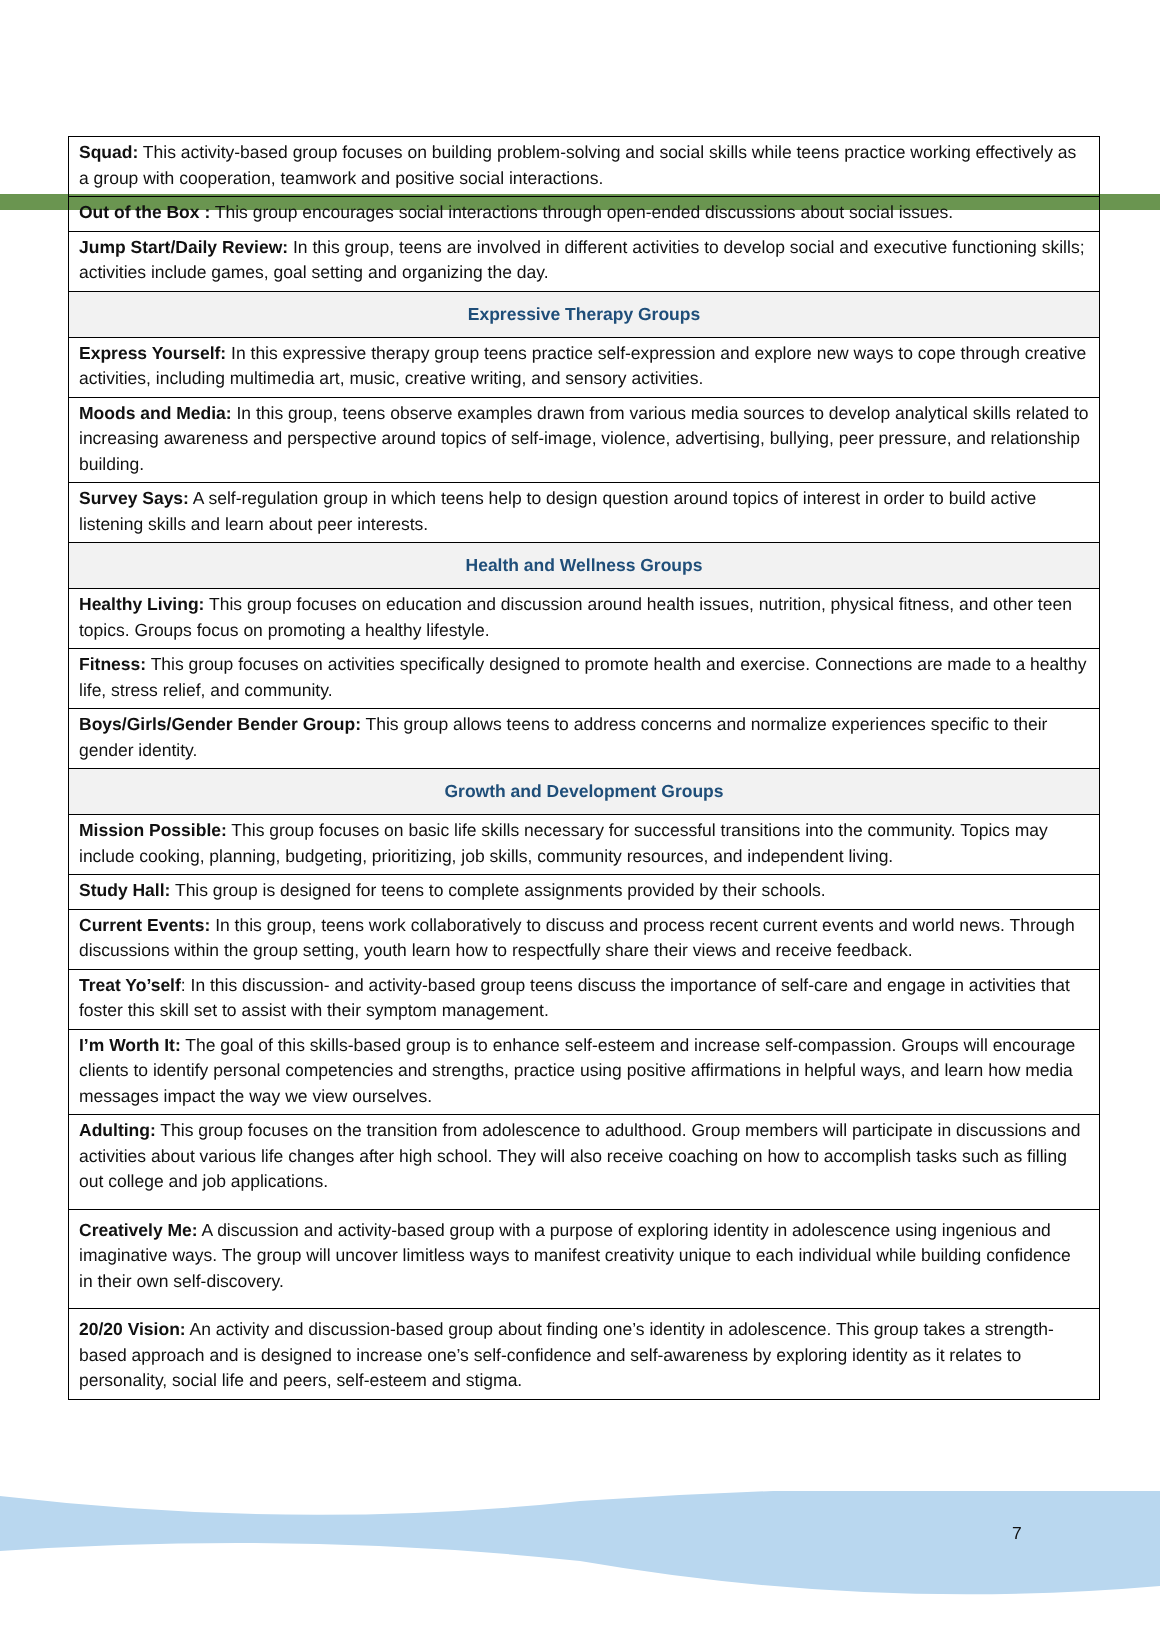| Squad: This activity-based group focuses on building problem-solving and social skills while teens practice working effectively as a group with cooperation, teamwork and positive social interactions. |
| Out of the Box : This group encourages social interactions through open-ended discussions about social issues. |
| Jump Start/Daily Review: In this group, teens are involved in different activities to develop social and executive functioning skills; activities include games, goal setting and organizing the day. |
| Expressive Therapy Groups |
| Express Yourself: In this expressive therapy group teens practice self-expression and explore new ways to cope through creative activities, including multimedia art, music, creative writing, and sensory activities. |
| Moods and Media: In this group, teens observe examples drawn from various media sources to develop analytical skills related to increasing awareness and perspective around topics of self-image, violence, advertising, bullying, peer pressure, and relationship building. |
| Survey Says: A self-regulation group in which teens help to design question around topics of interest in order to build active listening skills and learn about peer interests. |
| Health and Wellness Groups |
| Healthy Living: This group focuses on education and discussion around health issues, nutrition, physical fitness, and other teen topics. Groups focus on promoting a healthy lifestyle. |
| Fitness: This group focuses on activities specifically designed to promote health and exercise. Connections are made to a healthy life, stress relief, and community. |
| Boys/Girls/Gender Bender Group: This group allows teens to address concerns and normalize experiences specific to their gender identity. |
| Growth and Development Groups |
| Mission Possible: This group focuses on basic life skills necessary for successful transitions into the community. Topics may include cooking, planning, budgeting, prioritizing, job skills, community resources, and independent living. |
| Study Hall: This group is designed for teens to complete assignments provided by their schools. |
| Current Events: In this group, teens work collaboratively to discuss and process recent current events and world news. Through discussions within the group setting, youth learn how to respectfully share their views and receive feedback. |
| Treat Yo’self : In this discussion- and activity-based group teens discuss the importance of self-care and engage in activities that foster this skill set to assist with their symptom management. |
| I’m Worth It: The goal of this skills-based group is to enhance self-esteem and increase self-compassion. Groups will encourage clients to identify personal competencies and strengths, practice using positive affirmations in helpful ways, and learn how media messages impact the way we view ourselves. |
| Adulting: This group focuses on the transition from adolescence to adulthood. Group members will participate in discussions and activities about various life changes after high school. They will also receive coaching on how to accomplish tasks such as filling out college and job applications. |
| Creatively Me: A discussion and activity-based group with a purpose of exploring identity in adolescence using ingenious and imaginative ways. The group will uncover limitless ways to manifest creativity unique to each individual while building confidence in their own self-discovery. |
| 20/20 Vision: An activity and discussion-based group about finding one’s identity in adolescence. This group takes a strength-based approach and is designed to increase one’s self-confidence and self-awareness by exploring identity as it relates to personality, social life and peers, self-esteem and stigma. |
7